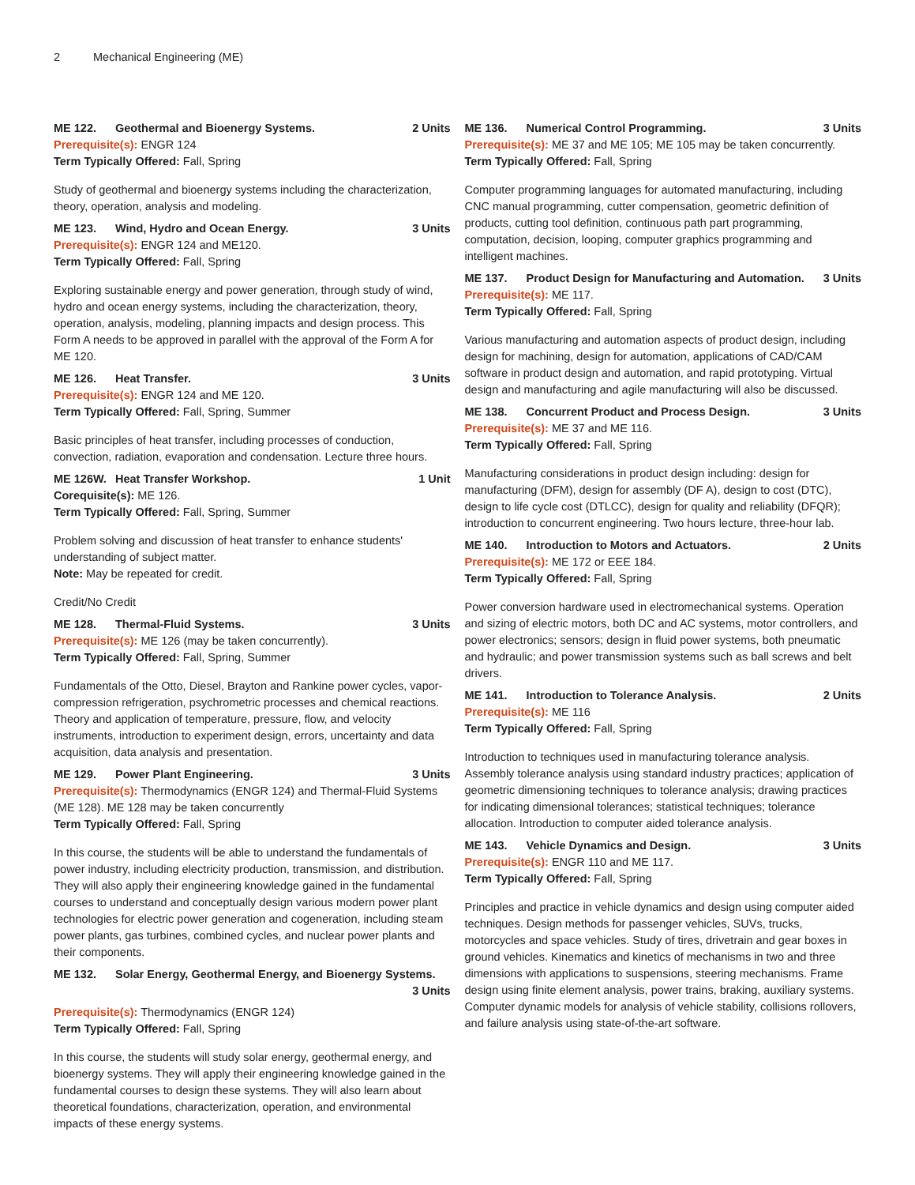2 Mechanical Engineering (ME)
ME 122. Geothermal and Bioenergy Systems.
2 Units
Prerequisite(s): ENGR 124
Term Typically Offered: Fall, Spring
Study of geothermal and bioenergy systems including the characterization, theory, operation, analysis and modeling.
ME 123. Wind, Hydro and Ocean Energy.
3 Units
Prerequisite(s): ENGR 124 and ME120.
Term Typically Offered: Fall, Spring
Exploring sustainable energy and power generation, through study of wind, hydro and ocean energy systems, including the characterization, theory, operation, analysis, modeling, planning impacts and design process. This Form A needs to be approved in parallel with the approval of the Form A for ME 120.
ME 126. Heat Transfer. 3 Units
Prerequisite(s): ENGR 124 and ME 120.
Term Typically Offered: Fall, Spring, Summer
Basic principles of heat transfer, including processes of conduction, convection, radiation, evaporation and condensation. Lecture three hours.
ME 126W. Heat Transfer Workshop.
1 Unit
Corequisite(s): ME 126.
Term Typically Offered: Fall, Spring, Summer
Problem solving and discussion of heat transfer to enhance students' understanding of subject matter.
Note: May be repeated for credit.
Credit/No Credit
ME 128. Thermal-Fluid Systems. 3 Units
Prerequisite(s): ME 126 (may be taken concurrently).
Term Typically Offered: Fall, Spring, Summer
Fundamentals of the Otto, Diesel, Brayton and Rankine power cycles, vapor-compression refrigeration, psychrometric processes and chemical reactions. Theory and application of temperature, pressure, flow, and velocity instruments, introduction to experiment design, errors, uncertainty and data acquisition, data analysis and presentation.
ME 129. Power Plant Engineering.
3 Units
Prerequisite(s): Thermodynamics (ENGR 124) and Thermal-Fluid Systems (ME 128). ME 128 may be taken concurrently
Term Typically Offered: Fall, Spring
In this course, the students will be able to understand the fundamentals of power industry, including electricity production, transmission, and distribution. They will also apply their engineering knowledge gained in the fundamental courses to understand and conceptually design various modern power plant technologies for electric power generation and cogeneration, including steam power plants, gas turbines, combined cycles, and nuclear power plants and their components.
ME 132. Solar Energy, Geothermal Energy, and Bioenergy Systems.
3 Units
Prerequisite(s): Thermodynamics (ENGR 124)
Term Typically Offered: Fall, Spring
In this course, the students will study solar energy, geothermal energy, and bioenergy systems. They will apply their engineering knowledge gained in the fundamental courses to design these systems. They will also learn about theoretical foundations, characterization, operation, and environmental impacts of these energy systems.
ME 136. Numerical Control Programming.
3 Units
Prerequisite(s): ME 37 and ME 105; ME 105 may be taken concurrently.
Term Typically Offered: Fall, Spring
Computer programming languages for automated manufacturing, including CNC manual programming, cutter compensation, geometric definition of products, cutting tool definition, continuous path part programming, computation, decision, looping, computer graphics programming and intelligent machines.
ME 137. Product Design for Manufacturing and Automation.
3 Units
Prerequisite(s): ME 117.
Term Typically Offered: Fall, Spring
Various manufacturing and automation aspects of product design, including design for machining, design for automation, applications of CAD/CAM software in product design and automation, and rapid prototyping. Virtual design and manufacturing and agile manufacturing will also be discussed.
ME 138. Concurrent Product and Process Design.
3 Units
Prerequisite(s): ME 37 and ME 116.
Term Typically Offered: Fall, Spring
Manufacturing considerations in product design including: design for manufacturing (DFM), design for assembly (DF A), design to cost (DTC), design to life cycle cost (DTLCC), design for quality and reliability (DFQR); introduction to concurrent engineering. Two hours lecture, three-hour lab.
ME 140. Introduction to Motors and Actuators.
2 Units
Prerequisite(s): ME 172 or EEE 184.
Term Typically Offered: Fall, Spring
Power conversion hardware used in electromechanical systems. Operation and sizing of electric motors, both DC and AC systems, motor controllers, and power electronics; sensors; design in fluid power systems, both pneumatic and hydraulic; and power transmission systems such as ball screws and belt drivers.
ME 141. Introduction to Tolerance Analysis.
2 Units
Prerequisite(s): ME 116
Term Typically Offered: Fall, Spring
Introduction to techniques used in manufacturing tolerance analysis. Assembly tolerance analysis using standard industry practices; application of geometric dimensioning techniques to tolerance analysis; drawing practices for indicating dimensional tolerances; statistical techniques; tolerance allocation. Introduction to computer aided tolerance analysis.
ME 143. Vehicle Dynamics and Design.
3 Units
Prerequisite(s): ENGR 110 and ME 117.
Term Typically Offered: Fall, Spring
Principles and practice in vehicle dynamics and design using computer aided techniques. Design methods for passenger vehicles, SUVs, trucks, motorcycles and space vehicles. Study of tires, drivetrain and gear boxes in ground vehicles. Kinematics and kinetics of mechanisms in two and three dimensions with applications to suspensions, steering mechanisms. Frame design using finite element analysis, power trains, braking, auxiliary systems. Computer dynamic models for analysis of vehicle stability, collisions rollovers, and failure analysis using state-of-the-art software.